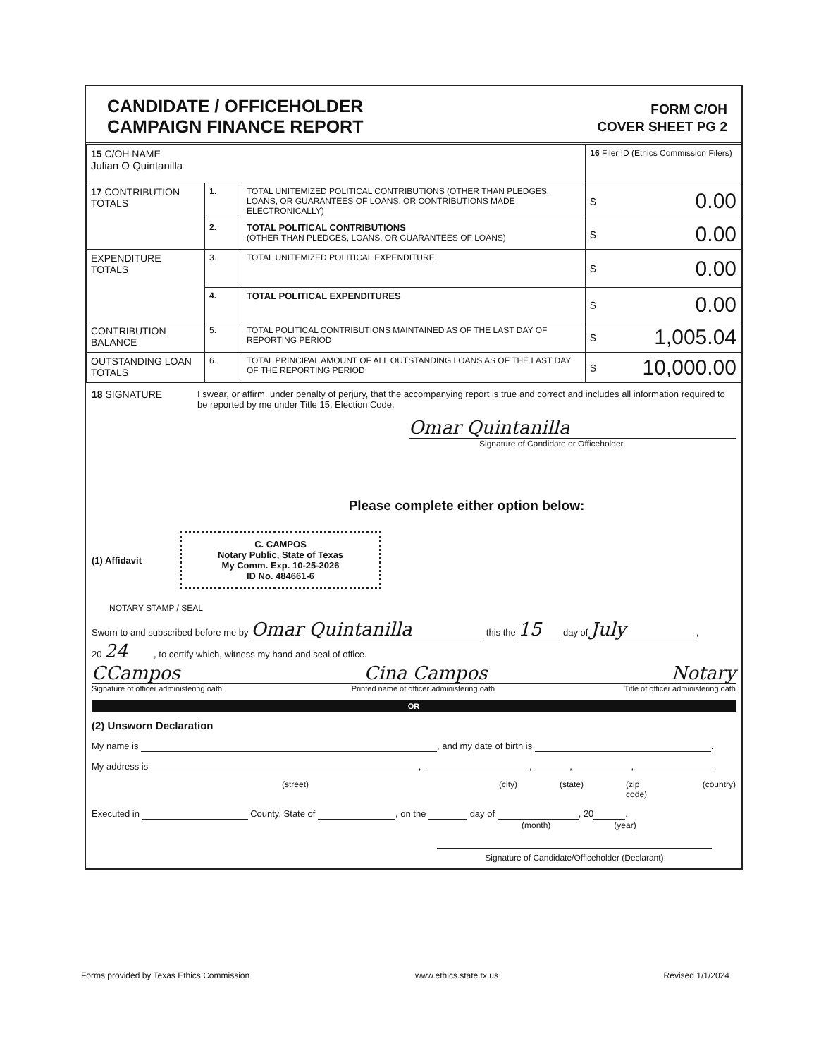CANDIDATE / OFFICEHOLDER
CAMPAIGN FINANCE REPORT
FORM C/OH
COVER SHEET PG 2
| 15 C/OH NAME Julian O Quintanilla | | | 16 Filer ID (Ethics Commission Filers) | |
| 17 CONTRIBUTION TOTALS | 1. | TOTAL UNITEMIZED POLITICAL CONTRIBUTIONS (OTHER THAN PLEDGES, LOANS, OR GUARANTEES OF LOANS, OR CONTRIBUTIONS MADE ELECTRONICALLY) | $ | 0.00 |
| | 2. | TOTAL POLITICAL CONTRIBUTIONS (OTHER THAN PLEDGES, LOANS, OR GUARANTEES OF LOANS) | $ | 0.00 |
| EXPENDITURE TOTALS | 3. | TOTAL UNITEMIZED POLITICAL EXPENDITURE. | $ | 0.00 |
| | 4. | TOTAL POLITICAL EXPENDITURES | $ | 0.00 |
| CONTRIBUTION BALANCE | 5. | TOTAL POLITICAL CONTRIBUTIONS MAINTAINED AS OF THE LAST DAY OF REPORTING PERIOD | $ | 1,005.04 |
| OUTSTANDING LOAN TOTALS | 6. | TOTAL PRINCIPAL AMOUNT OF ALL OUTSTANDING LOANS AS OF THE LAST DAY OF THE REPORTING PERIOD | $ | 10,000.00 |
18 SIGNATURE I swear, or affirm, under penalty of perjury, that the accompanying report is true and correct and includes all information required to be reported by me under Title 15, Election Code.
Omar Quintanilla
Signature of Candidate or Officeholder
Please complete either option below:
(1) Affidavit
C. CAMPOS
Notary Public, State of Texas
My Comm. Exp. 10-25-2026
ID No. 484661-6
NOTARY STAMP / SEAL
Sworn to and subscribed before me by Omar Quintanilla this the 15 day of July,
20 24, to certify which, witness my hand and seal of office.
CCampos Cina Campos Notary
Signature of officer administering oath Printed name of officer administering oath Title of officer administering oath
OR
(2) Unsworn Declaration
My name is , and my date of birth is .
My address is , , , , .
(street) (city) (state) (zip code) (country)
Executed in County, State of , on the day of , 20 .
(month) (year)
Signature of Candidate/Officeholder (Declarant)
Forms provided by Texas Ethics Commission www.ethics.state.tx.us Revised 1/1/2024